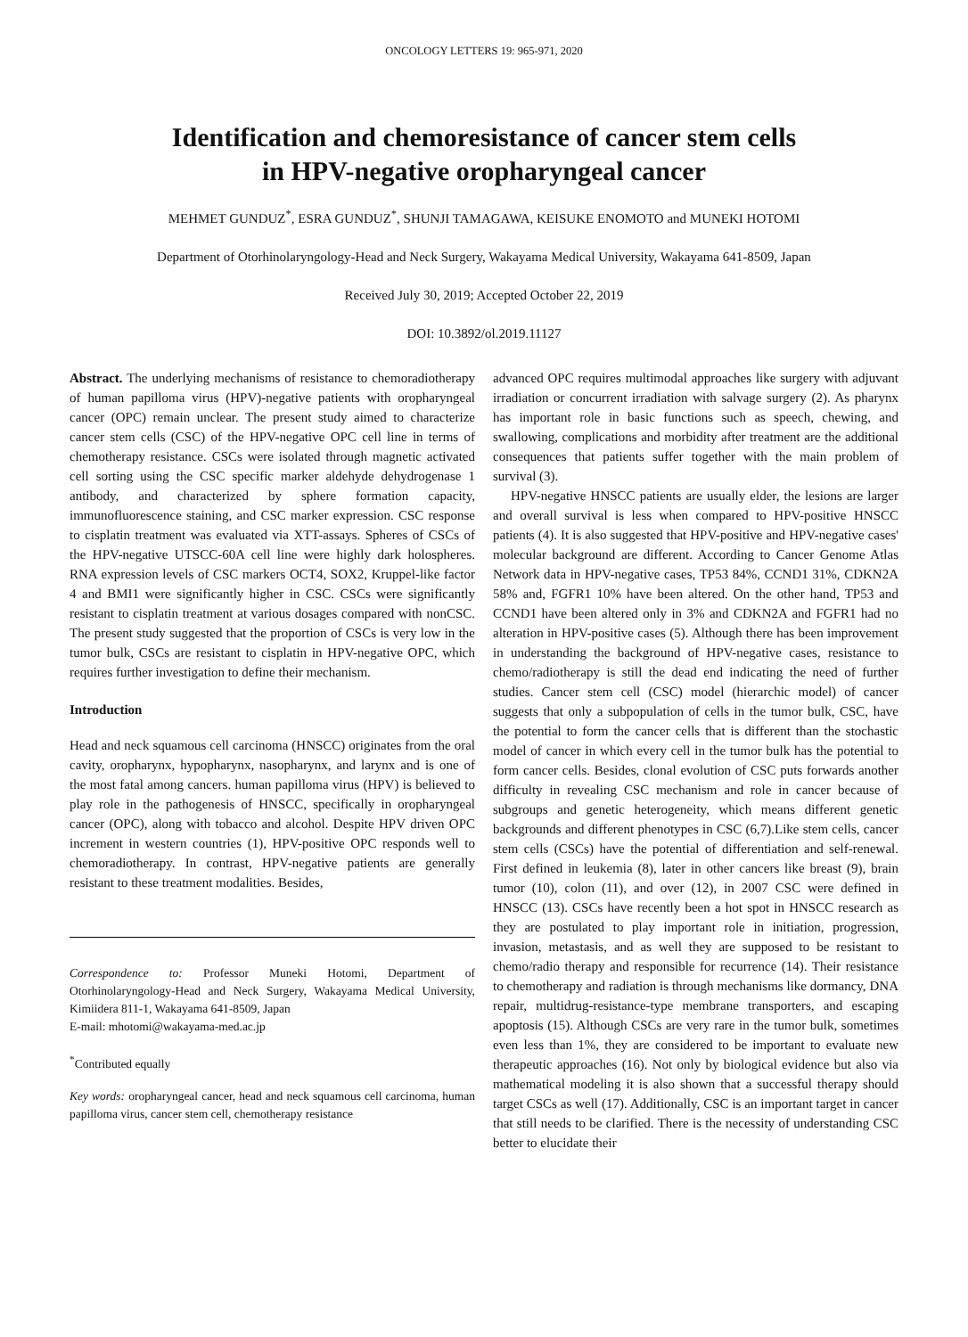ONCOLOGY LETTERS 19: 965-971, 2020
Identification and chemoresistance of cancer stem cells
in HPV-negative oropharyngeal cancer
MEHMET GUNDUZ<sup>*</sup>, ESRA GUNDUZ<sup>*</sup>, SHUNJI TAMAGAWA, KEISUKE ENOMOTO and MUNEKI HOTOMI
Department of Otorhinolaryngology-Head and Neck Surgery, Wakayama Medical University, Wakayama 641-8509, Japan
Received July 30, 2019; Accepted October 22, 2019
DOI: 10.3892/ol.2019.11127
Abstract. The underlying mechanisms of resistance to chemoradiotherapy of human papilloma virus (HPV)-negative patients with oropharyngeal cancer (OPC) remain unclear. The present study aimed to characterize cancer stem cells (CSC) of the HPV-negative OPC cell line in terms of chemotherapy resistance. CSCs were isolated through magnetic activated cell sorting using the CSC specific marker aldehyde dehydrogenase 1 antibody, and characterized by sphere formation capacity, immunofluorescence staining, and CSC marker expression. CSC response to cisplatin treatment was evaluated via XTT-assays. Spheres of CSCs of the HPV-negative UTSCC-60A cell line were highly dark holospheres. RNA expression levels of CSC markers OCT4, SOX2, Kruppel-like factor 4 and BMI1 were significantly higher in CSC. CSCs were significantly resistant to cisplatin treatment at various dosages compared with nonCSC. The present study suggested that the proportion of CSCs is very low in the tumor bulk, CSCs are resistant to cisplatin in HPV-negative OPC, which requires further investigation to define their mechanism.
Introduction
Head and neck squamous cell carcinoma (HNSCC) originates from the oral cavity, oropharynx, hypopharynx, nasopharynx, and larynx and is one of the most fatal among cancers. human papilloma virus (HPV) is believed to play role in the pathogenesis of HNSCC, specifically in oropharyngeal cancer (OPC), along with tobacco and alcohol. Despite HPV driven OPC increment in western countries (1), HPV-positive OPC responds well to chemoradiotherapy. In contrast, HPV-negative patients are generally resistant to these treatment modalities. Besides,
Correspondence to: Professor Muneki Hotomi, Department of Otorhinolaryngology-Head and Neck Surgery, Wakayama Medical University, Kimiidera 811-1, Wakayama 641-8509, Japan
E-mail: mhotomi@wakayama-med.ac.jp
<sup>*</sup> Contributed equally
Key words: oropharyngeal cancer, head and neck squamous cell carcinoma, human papilloma virus, cancer stem cell, chemotherapy resistance
advanced OPC requires multimodal approaches like surgery with adjuvant irradiation or concurrent irradiation with salvage surgery (2). As pharynx has important role in basic functions such as speech, chewing, and swallowing, complications and morbidity after treatment are the additional consequences that patients suffer together with the main problem of survival (3).
HPV-negative HNSCC patients are usually elder, the lesions are larger and overall survival is less when compared to HPV-positive HNSCC patients (4). It is also suggested that HPV-positive and HPV-negative cases' molecular background are different. According to Cancer Genome Atlas Network data in HPV-negative cases, TP53 84%, CCND1 31%, CDKN2A 58% and, FGFR1 10% have been altered. On the other hand, TP53 and CCND1 have been altered only in 3% and CDKN2A and FGFR1 had no alteration in HPV-positive cases (5). Although there has been improvement in understanding the background of HPV-negative cases, resistance to chemo/radiotherapy is still the dead end indicating the need of further studies. Cancer stem cell (CSC) model (hierarchic model) of cancer suggests that only a subpopulation of cells in the tumor bulk, CSC, have the potential to form the cancer cells that is different than the stochastic model of cancer in which every cell in the tumor bulk has the potential to form cancer cells. Besides, clonal evolution of CSC puts forwards another difficulty in revealing CSC mechanism and role in cancer because of subgroups and genetic heterogeneity, which means different genetic backgrounds and different phenotypes in CSC (6,7).Like stem cells, cancer stem cells (CSCs) have the potential of differentiation and self-renewal. First defined in leukemia (8), later in other cancers like breast (9), brain tumor (10), colon (11), and over (12), in 2007 CSC were defined in HNSCC (13). CSCs have recently been a hot spot in HNSCC research as they are postulated to play important role in initiation, progression, invasion, metastasis, and as well they are supposed to be resistant to chemo/radio therapy and responsible for recurrence (14). Their resistance to chemotherapy and radiation is through mechanisms like dormancy, DNA repair, multidrug-resistance-type membrane transporters, and escaping apoptosis (15). Although CSCs are very rare in the tumor bulk, sometimes even less than 1%, they are considered to be important to evaluate new therapeutic approaches (16). Not only by biological evidence but also via mathematical modeling it is also shown that a successful therapy should target CSCs as well (17). Additionally, CSC is an important target in cancer that still needs to be clarified. There is the necessity of understanding CSC better to elucidate their